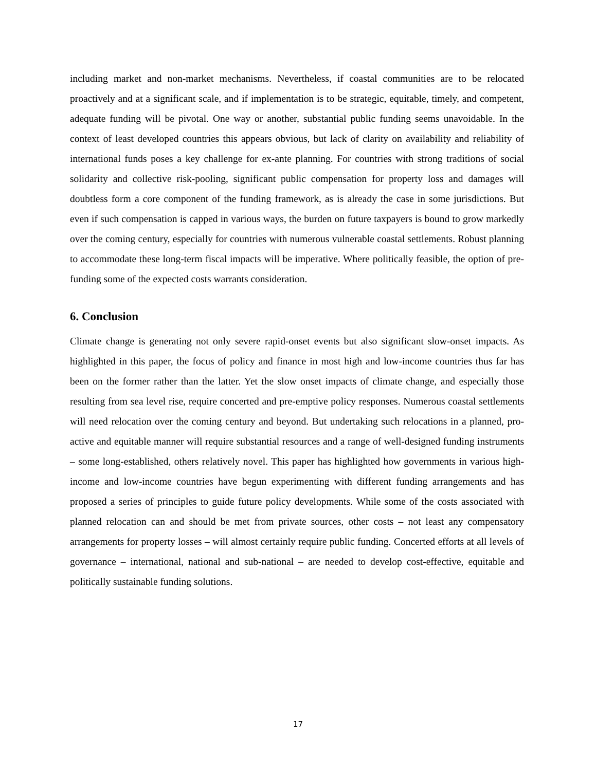including market and non-market mechanisms. Nevertheless, if coastal communities are to be relocated proactively and at a significant scale, and if implementation is to be strategic, equitable, timely, and competent, adequate funding will be pivotal. One way or another, substantial public funding seems unavoidable. In the context of least developed countries this appears obvious, but lack of clarity on availability and reliability of international funds poses a key challenge for ex-ante planning. For countries with strong traditions of social solidarity and collective risk-pooling, significant public compensation for property loss and damages will doubtless form a core component of the funding framework, as is already the case in some jurisdictions. But even if such compensation is capped in various ways, the burden on future taxpayers is bound to grow markedly over the coming century, especially for countries with numerous vulnerable coastal settlements. Robust planning to accommodate these long-term fiscal impacts will be imperative. Where politically feasible, the option of pre-funding some of the expected costs warrants consideration.
6. Conclusion
Climate change is generating not only severe rapid-onset events but also significant slow-onset impacts. As highlighted in this paper, the focus of policy and finance in most high and low-income countries thus far has been on the former rather than the latter. Yet the slow onset impacts of climate change, and especially those resulting from sea level rise, require concerted and pre-emptive policy responses. Numerous coastal settlements will need relocation over the coming century and beyond. But undertaking such relocations in a planned, pro-active and equitable manner will require substantial resources and a range of well-designed funding instruments – some long-established, others relatively novel. This paper has highlighted how governments in various high-income and low-income countries have begun experimenting with different funding arrangements and has proposed a series of principles to guide future policy developments. While some of the costs associated with planned relocation can and should be met from private sources, other costs – not least any compensatory arrangements for property losses – will almost certainly require public funding. Concerted efforts at all levels of governance – international, national and sub-national – are needed to develop cost-effective, equitable and politically sustainable funding solutions.
17